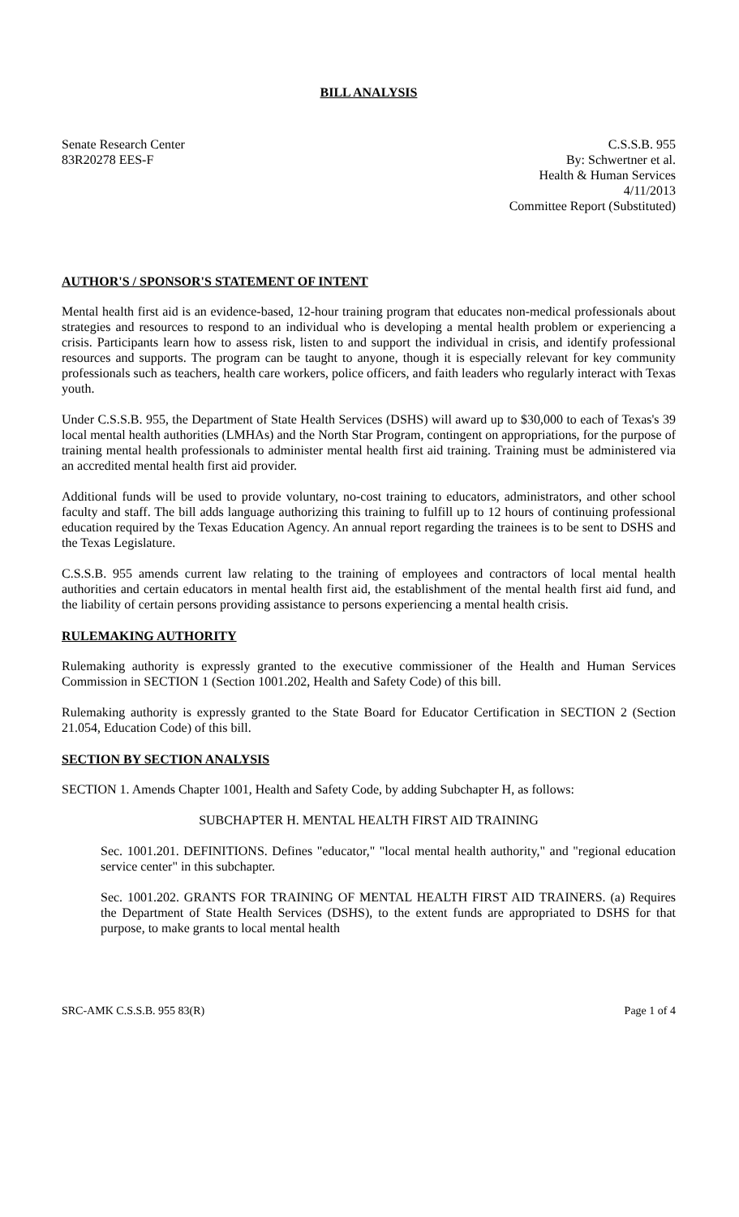BILL ANALYSIS
Senate Research Center
83R20278 EES-F
C.S.S.B. 955
By: Schwertner et al.
Health & Human Services
4/11/2013
Committee Report (Substituted)
AUTHOR'S / SPONSOR'S STATEMENT OF INTENT
Mental health first aid is an evidence-based, 12-hour training program that educates non-medical professionals about strategies and resources to respond to an individual who is developing a mental health problem or experiencing a crisis. Participants learn how to assess risk, listen to and support the individual in crisis, and identify professional resources and supports. The program can be taught to anyone, though it is especially relevant for key community professionals such as teachers, health care workers, police officers, and faith leaders who regularly interact with Texas youth.
Under C.S.S.B. 955, the Department of State Health Services (DSHS) will award up to $30,000 to each of Texas's 39 local mental health authorities (LMHAs) and the North Star Program, contingent on appropriations, for the purpose of training mental health professionals to administer mental health first aid training. Training must be administered via an accredited mental health first aid provider.
Additional funds will be used to provide voluntary, no-cost training to educators, administrators, and other school faculty and staff. The bill adds language authorizing this training to fulfill up to 12 hours of continuing professional education required by the Texas Education Agency. An annual report regarding the trainees is to be sent to DSHS and the Texas Legislature.
C.S.S.B. 955 amends current law relating to the training of employees and contractors of local mental health authorities and certain educators in mental health first aid, the establishment of the mental health first aid fund, and the liability of certain persons providing assistance to persons experiencing a mental health crisis.
RULEMAKING AUTHORITY
Rulemaking authority is expressly granted to the executive commissioner of the Health and Human Services Commission in SECTION 1 (Section 1001.202, Health and Safety Code) of this bill.
Rulemaking authority is expressly granted to the State Board for Educator Certification in SECTION 2 (Section 21.054, Education Code) of this bill.
SECTION BY SECTION ANALYSIS
SECTION 1. Amends Chapter 1001, Health and Safety Code, by adding Subchapter H, as follows:
SUBCHAPTER H. MENTAL HEALTH FIRST AID TRAINING
Sec. 1001.201. DEFINITIONS. Defines "educator," "local mental health authority," and "regional education service center" in this subchapter.
Sec. 1001.202. GRANTS FOR TRAINING OF MENTAL HEALTH FIRST AID TRAINERS. (a) Requires the Department of State Health Services (DSHS), to the extent funds are appropriated to DSHS for that purpose, to make grants to local mental health
SRC-AMK C.S.S.B. 955 83(R) Page 1 of 4